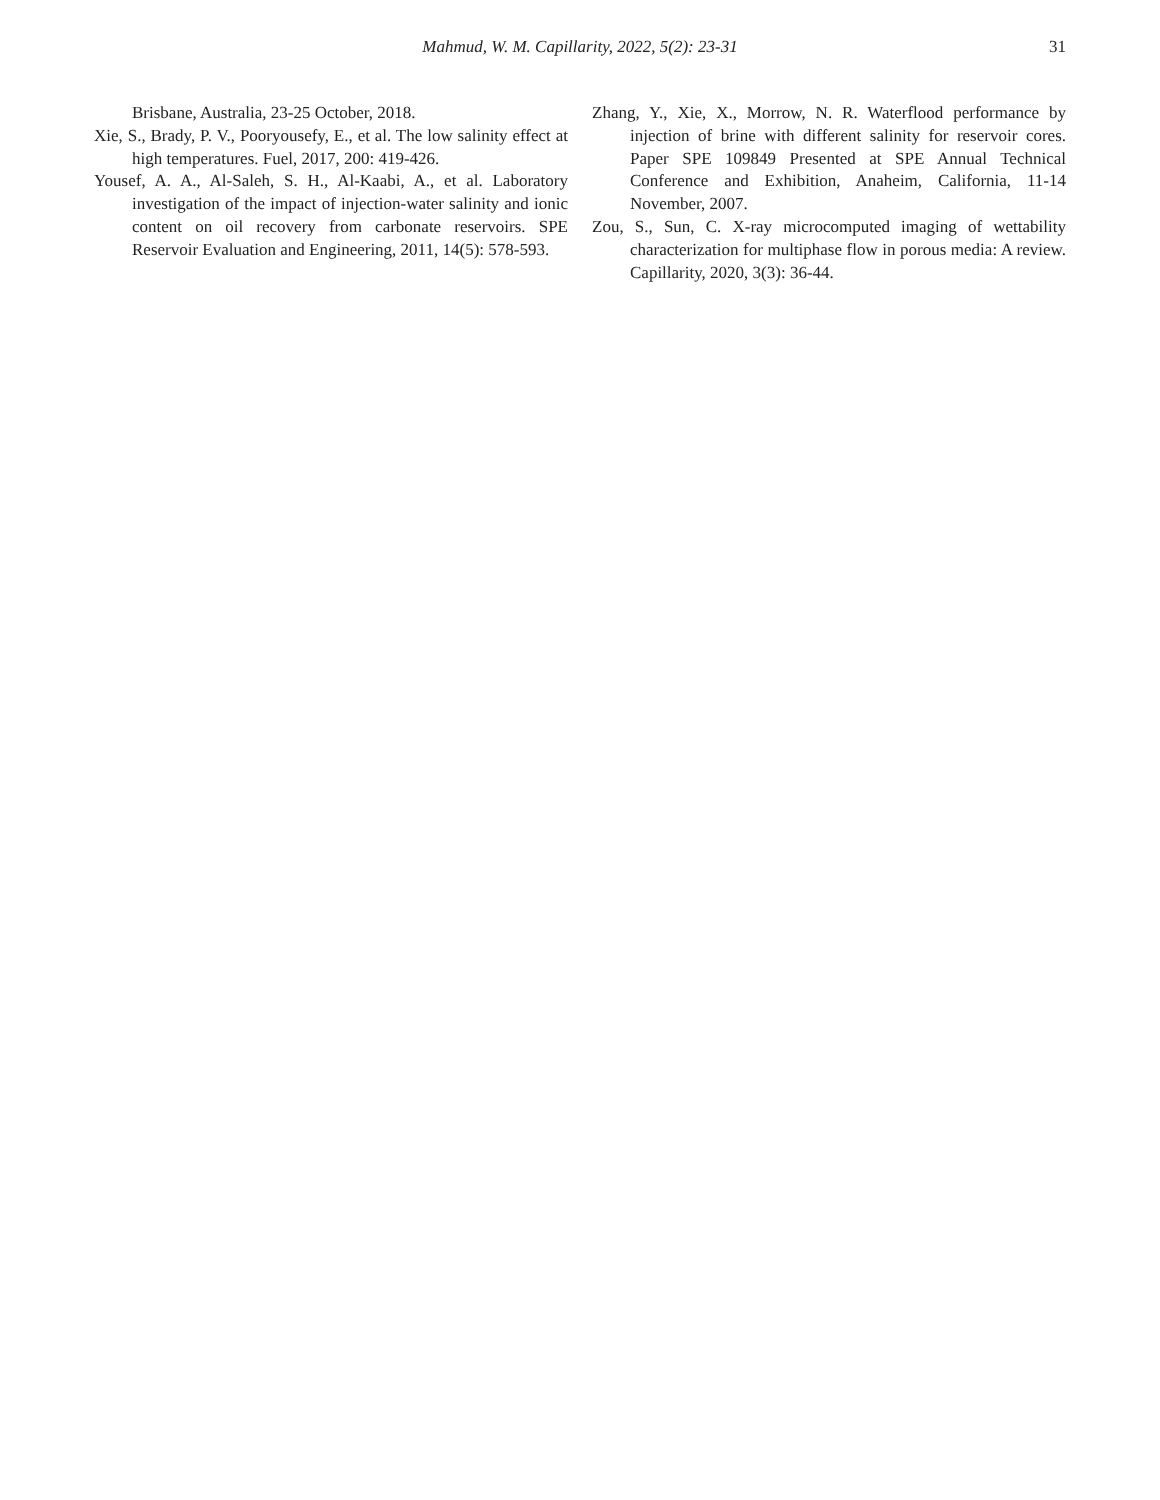Mahmud, W. M. Capillarity, 2022, 5(2): 23-31
31
Brisbane, Australia, 23-25 October, 2018.
Xie, S., Brady, P. V., Pooryousefy, E., et al. The low salinity effect at high temperatures. Fuel, 2017, 200: 419-426.
Yousef, A. A., Al-Saleh, S. H., Al-Kaabi, A., et al. Laboratory investigation of the impact of injection-water salinity and ionic content on oil recovery from carbonate reservoirs. SPE Reservoir Evaluation and Engineering, 2011, 14(5): 578-593.
Zhang, Y., Xie, X., Morrow, N. R. Waterflood performance by injection of brine with different salinity for reservoir cores. Paper SPE 109849 Presented at SPE Annual Technical Conference and Exhibition, Anaheim, California, 11-14 November, 2007.
Zou, S., Sun, C. X-ray microcomputed imaging of wettability characterization for multiphase flow in porous media: A review. Capillarity, 2020, 3(3): 36-44.